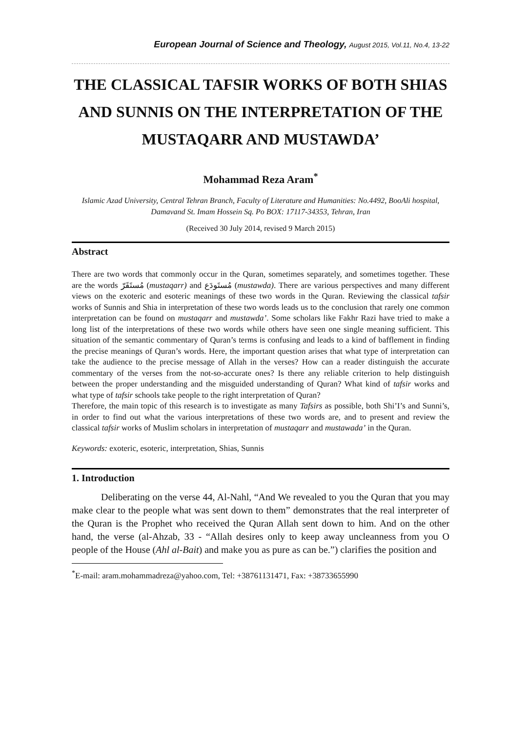European Journal of Science and Theology, August 2015, Vol.11, No.4, 13-22
THE CLASSICAL TAFSIR WORKS OF BOTH SHIAS AND SUNNIS ON THE INTERPRETATION OF THE MUSTAQARR AND MUSTAWDA’
Mohammad Reza Aram<sup>*</sup>
Islamic Azad University, Central Tehran Branch, Faculty of Literature and Humanities: No.4492, BooAli hospital, Damavand St. Imam Hossein Sq. Po BOX: 17117-34353, Tehran, Iran
(Received 30 July 2014, revised 9 March 2015)
Abstract
There are two words that commonly occur in the Quran, sometimes separately, and sometimes together. These are the words مُستَقَرّ (mustaqarr) and مُستَودَع (mustawda). There are various perspectives and many different views on the exoteric and esoteric meanings of these two words in the Quran. Reviewing the classical tafsir works of Sunnis and Shia in interpretation of these two words leads us to the conclusion that rarely one common interpretation can be found on mustaqarr and mustawda’. Some scholars like Fakhr Razi have tried to make a long list of the interpretations of these two words while others have seen one single meaning sufficient. This situation of the semantic commentary of Quran’s terms is confusing and leads to a kind of bafflement in finding the precise meanings of Quran’s words. Here, the important question arises that what type of interpretation can take the audience to the precise message of Allah in the verses? How can a reader distinguish the accurate commentary of the verses from the not-so-accurate ones? Is there any reliable criterion to help distinguish between the proper understanding and the misguided understanding of Quran? What kind of tafsir works and what type of tafsir schools take people to the right interpretation of Quran?
Therefore, the main topic of this research is to investigate as many Tafsirs as possible, both Shi’I’s and Sunni’s, in order to find out what the various interpretations of these two words are, and to present and review the classical tafsir works of Muslim scholars in interpretation of mustaqarr and mustawada’ in the Quran.
Keywords: exoteric, esoteric, interpretation, Shias, Sunnis
1. Introduction
Deliberating on the verse 44, Al-Nahl, “And We revealed to you the Quran that you may make clear to the people what was sent down to them” demonstrates that the real interpreter of the Quran is the Prophet who received the Quran Allah sent down to him. And on the other hand, the verse (al-Ahzab, 33 - “Allah desires only to keep away uncleanness from you O people of the House (Ahl al-Bait) and make you as pure as can be.”) clarifies the position and
<sup>*</sup> E-mail: aram.mohammadreza@yahoo.com, Tel: +38761131471, Fax: +38733655990